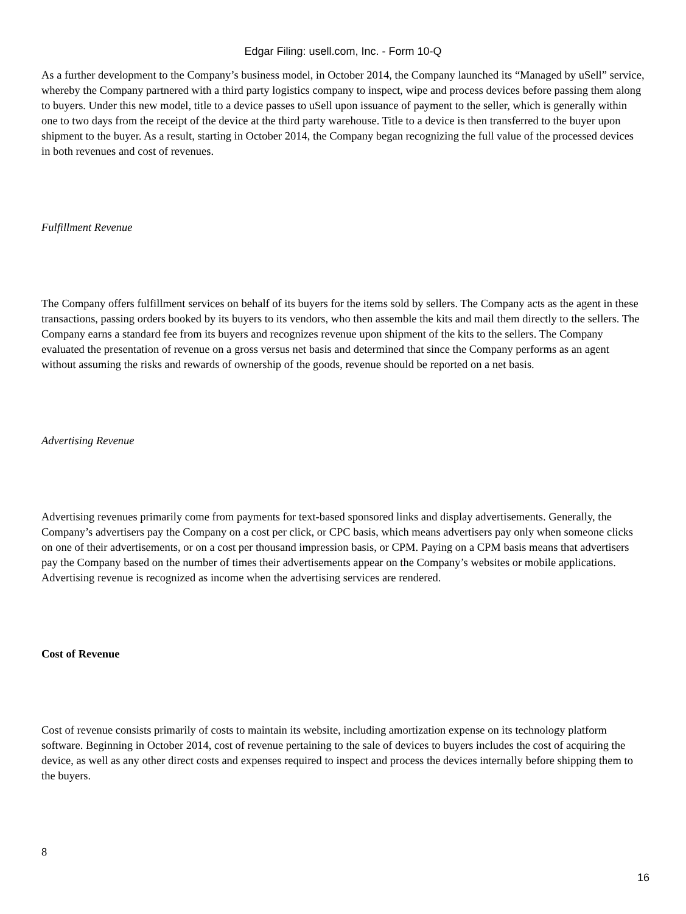Edgar Filing: usell.com, Inc. - Form 10-Q
As a further development to the Company’s business model, in October 2014, the Company launched its “Managed by uSell” service, whereby the Company partnered with a third party logistics company to inspect, wipe and process devices before passing them along to buyers. Under this new model, title to a device passes to uSell upon issuance of payment to the seller, which is generally within one to two days from the receipt of the device at the third party warehouse. Title to a device is then transferred to the buyer upon shipment to the buyer. As a result, starting in October 2014, the Company began recognizing the full value of the processed devices in both revenues and cost of revenues.
Fulfillment Revenue
The Company offers fulfillment services on behalf of its buyers for the items sold by sellers. The Company acts as the agent in these transactions, passing orders booked by its buyers to its vendors, who then assemble the kits and mail them directly to the sellers. The Company earns a standard fee from its buyers and recognizes revenue upon shipment of the kits to the sellers. The Company evaluated the presentation of revenue on a gross versus net basis and determined that since the Company performs as an agent without assuming the risks and rewards of ownership of the goods, revenue should be reported on a net basis.
Advertising Revenue
Advertising revenues primarily come from payments for text-based sponsored links and display advertisements. Generally, the Company’s advertisers pay the Company on a cost per click, or CPC basis, which means advertisers pay only when someone clicks on one of their advertisements, or on a cost per thousand impression basis, or CPM. Paying on a CPM basis means that advertisers pay the Company based on the number of times their advertisements appear on the Company’s websites or mobile applications. Advertising revenue is recognized as income when the advertising services are rendered.
Cost of Revenue
Cost of revenue consists primarily of costs to maintain its website, including amortization expense on its technology platform software. Beginning in October 2014, cost of revenue pertaining to the sale of devices to buyers includes the cost of acquiring the device, as well as any other direct costs and expenses required to inspect and process the devices internally before shipping them to the buyers.
8
16